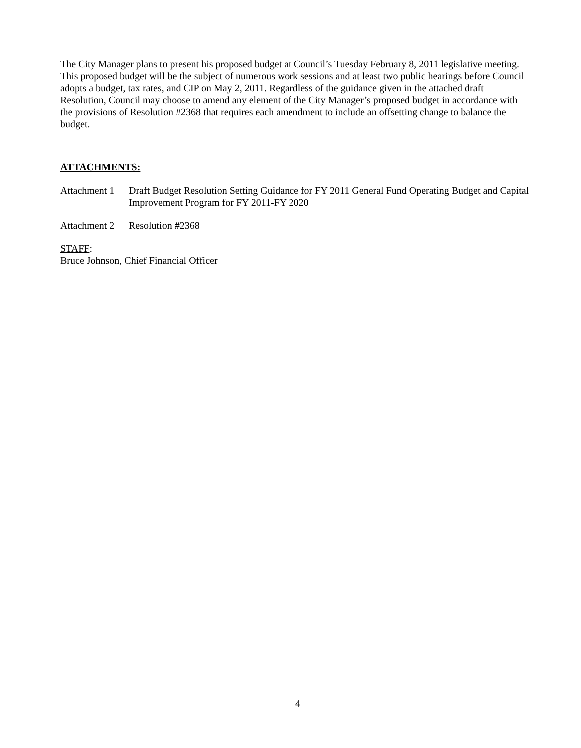The City Manager plans to present his proposed budget at Council’s Tuesday February 8, 2011 legislative meeting. This proposed budget will be the subject of numerous work sessions and at least two public hearings before Council adopts a budget, tax rates, and CIP on May 2, 2011. Regardless of the guidance given in the attached draft Resolution, Council may choose to amend any element of the City Manager’s proposed budget in accordance with the provisions of Resolution #2368 that requires each amendment to include an offsetting change to balance the budget.
ATTACHMENTS:
Attachment 1
Draft Budget Resolution Setting Guidance for FY 2011 General Fund Operating Budget and Capital Improvement Program for FY 2011-FY 2020
Attachment 2
Resolution #2368
STAFF:
Bruce Johnson, Chief Financial Officer
4